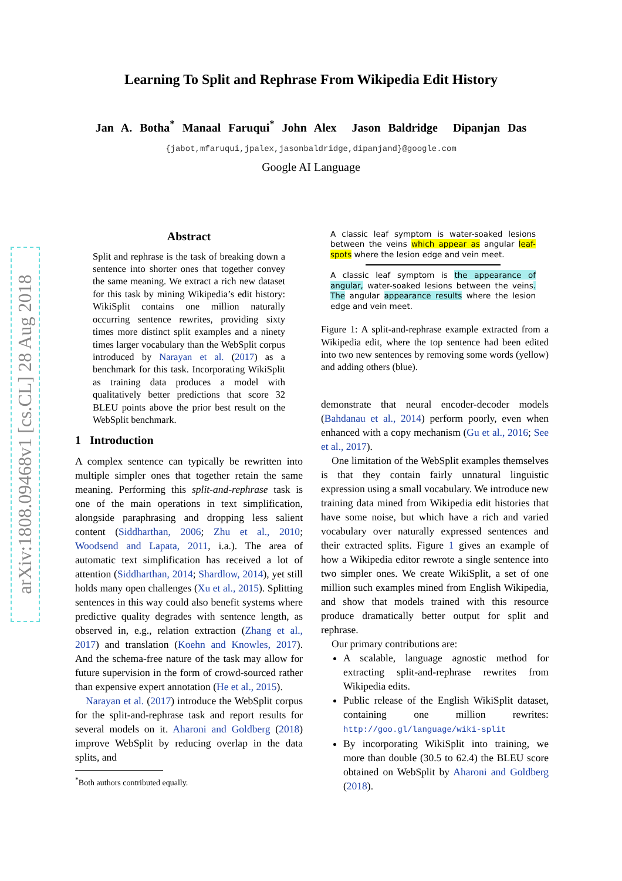arXiv:1808.09468v1 [cs.CL] 28 Aug 2018
Learning To Split and Rephrase From Wikipedia Edit History
Jan A. Botha<sup>*</sup> Manaal Faruqui<sup>*</sup> John Alex Jason Baldridge Dipanjan Das
{jabot,mfaruqui,jpalex,jasonbaldridge,dipanjand}@google.com
Google AI Language
Abstract
Split and rephrase is the task of breaking down a sentence into shorter ones that together convey the same meaning. We extract a rich new dataset for this task by mining Wikipedia’s edit history: WikiSplit contains one million naturally occurring sentence rewrites, providing sixty times more distinct split examples and a ninety times larger vocabulary than the WebSplit corpus introduced by Narayan et al. (2017) as a benchmark for this task. Incorporating WikiSplit as training data produces a model with qualitatively better predictions that score 32 BLEU points above the prior best result on the WebSplit benchmark.
1 Introduction
A complex sentence can typically be rewritten into multiple simpler ones that together retain the same meaning. Performing this split-and-rephrase task is one of the main operations in text simplification, alongside paraphrasing and dropping less salient content (Siddharthan, 2006; Zhu et al., 2010; Woodsend and Lapata, 2011, i.a.). The area of automatic text simplification has received a lot of attention (Siddharthan, 2014; Shardlow, 2014), yet still holds many open challenges (Xu et al., 2015). Splitting sentences in this way could also benefit systems where predictive quality degrades with sentence length, as observed in, e.g., relation extraction (Zhang et al., 2017) and translation (Koehn and Knowles, 2017). And the schema-free nature of the task may allow for future supervision in the form of crowd-sourced rather than expensive expert annotation (He et al., 2015).
Narayan et al. (2017) introduce the WebSplit corpus for the split-and-rephrase task and report results for several models on it. Aharoni and Goldberg (2018) improve WebSplit by reducing overlap in the data splits, and
<sup>*</sup> Both authors contributed equally.
A classic leaf symptom is water-soaked lesions between the veins which appear as angular leaf-spots where the lesion edge and vein meet.
A classic leaf symptom is the appearance of angular, water-soaked lesions between the veins. The angular appearance results where the lesion edge and vein meet.
Figure 1: A split-and-rephrase example extracted from a Wikipedia edit, where the top sentence had been edited into two new sentences by removing some words (yellow) and adding others (blue).
demonstrate that neural encoder-decoder models (Bahdanau et al., 2014) perform poorly, even when enhanced with a copy mechanism (Gu et al., 2016; See et al., 2017).
One limitation of the WebSplit examples themselves is that they contain fairly unnatural linguistic expression using a small vocabulary. We introduce new training data mined from Wikipedia edit histories that have some noise, but which have a rich and varied vocabulary over naturally expressed sentences and their extracted splits. Figure 1 gives an example of how a Wikipedia editor rewrote a single sentence into two simpler ones. We create WikiSplit, a set of one million such examples mined from English Wikipedia, and show that models trained with this resource produce dramatically better output for split and rephrase.
Our primary contributions are:
A scalable, language agnostic method for extracting split-and-rephrase rewrites from Wikipedia edits.
Public release of the English WikiSplit dataset, containing one million rewrites: http://goo.gl/language/wiki-split
By incorporating WikiSplit into training, we more than double (30.5 to 62.4) the BLEU score obtained on WebSplit by Aharoni and Goldberg (2018).